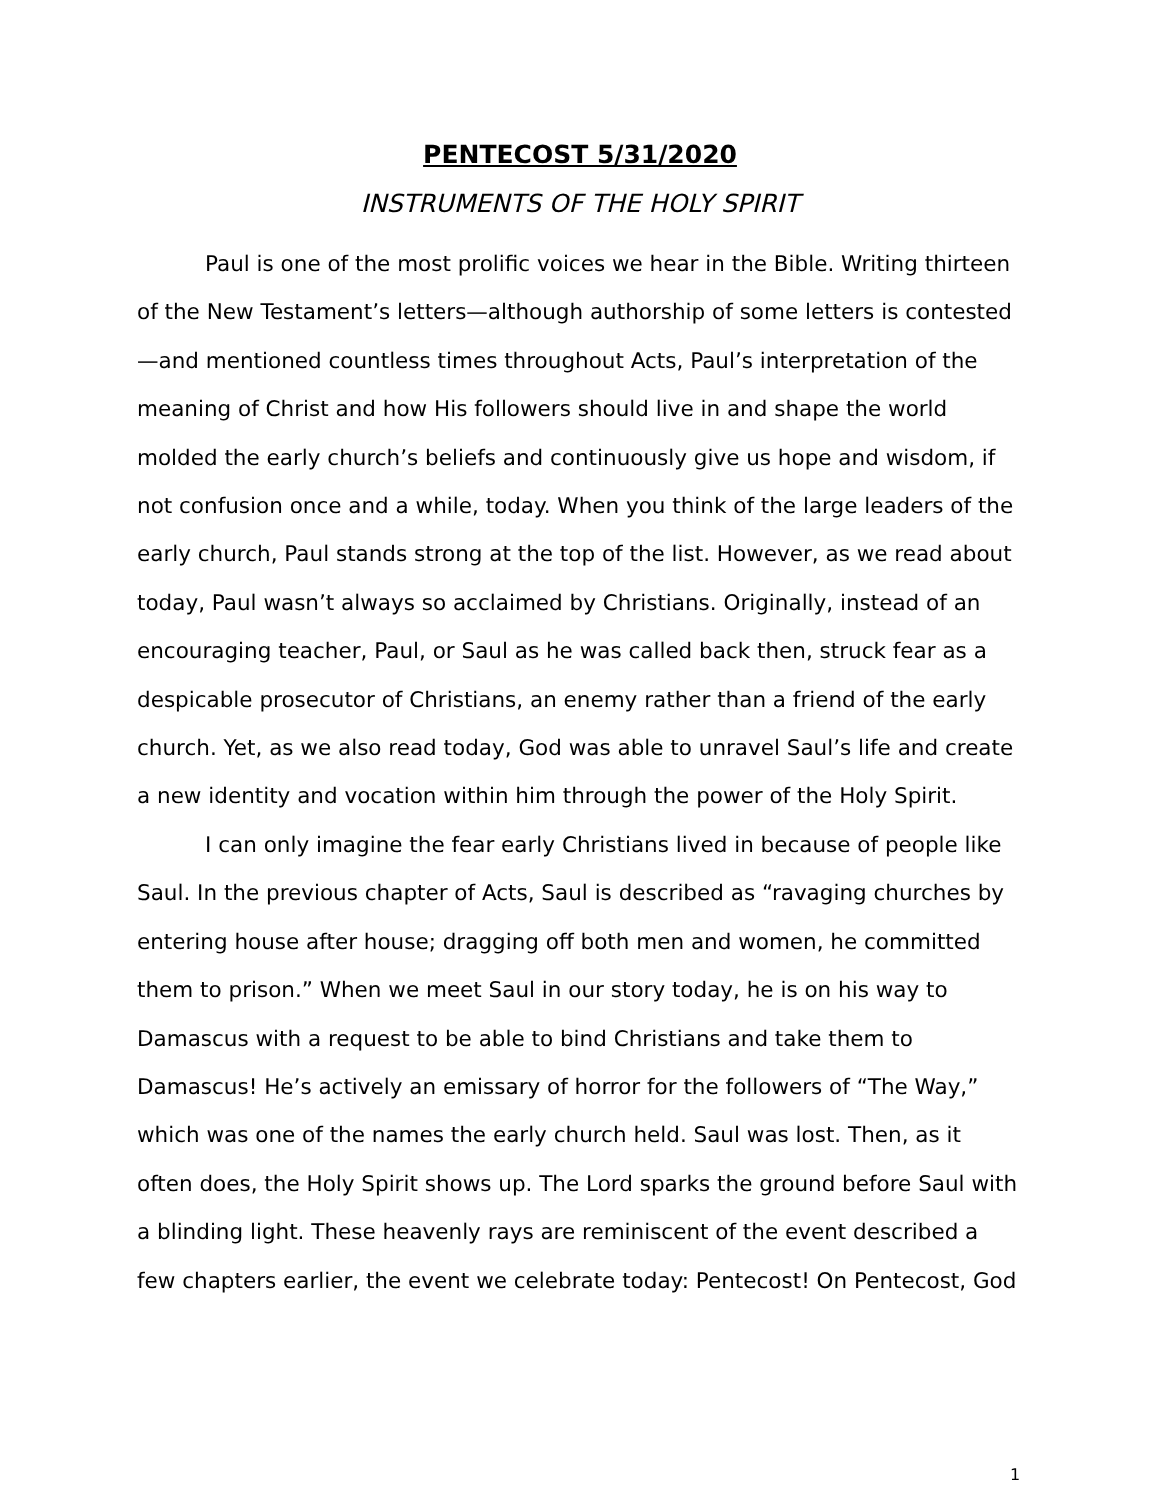PENTECOST 5/31/2020
INSTRUMENTS OF THE HOLY SPIRIT
Paul is one of the most prolific voices we hear in the Bible. Writing thirteen of the New Testament’s letters—although authorship of some letters is contested—and mentioned countless times throughout Acts, Paul’s interpretation of the meaning of Christ and how His followers should live in and shape the world molded the early church’s beliefs and continuously give us hope and wisdom, if not confusion once and a while, today. When you think of the large leaders of the early church, Paul stands strong at the top of the list. However, as we read about today, Paul wasn’t always so acclaimed by Christians. Originally, instead of an encouraging teacher, Paul, or Saul as he was called back then, struck fear as a despicable prosecutor of Christians, an enemy rather than a friend of the early church. Yet, as we also read today, God was able to unravel Saul’s life and create a new identity and vocation within him through the power of the Holy Spirit.
I can only imagine the fear early Christians lived in because of people like Saul. In the previous chapter of Acts, Saul is described as “ravaging churches by entering house after house; dragging off both men and women, he committed them to prison.” When we meet Saul in our story today, he is on his way to Damascus with a request to be able to bind Christians and take them to Damascus! He’s actively an emissary of horror for the followers of “The Way,” which was one of the names the early church held. Saul was lost. Then, as it often does, the Holy Spirit shows up. The Lord sparks the ground before Saul with a blinding light. These heavenly rays are reminiscent of the event described a few chapters earlier, the event we celebrate today: Pentecost! On Pentecost, God
1